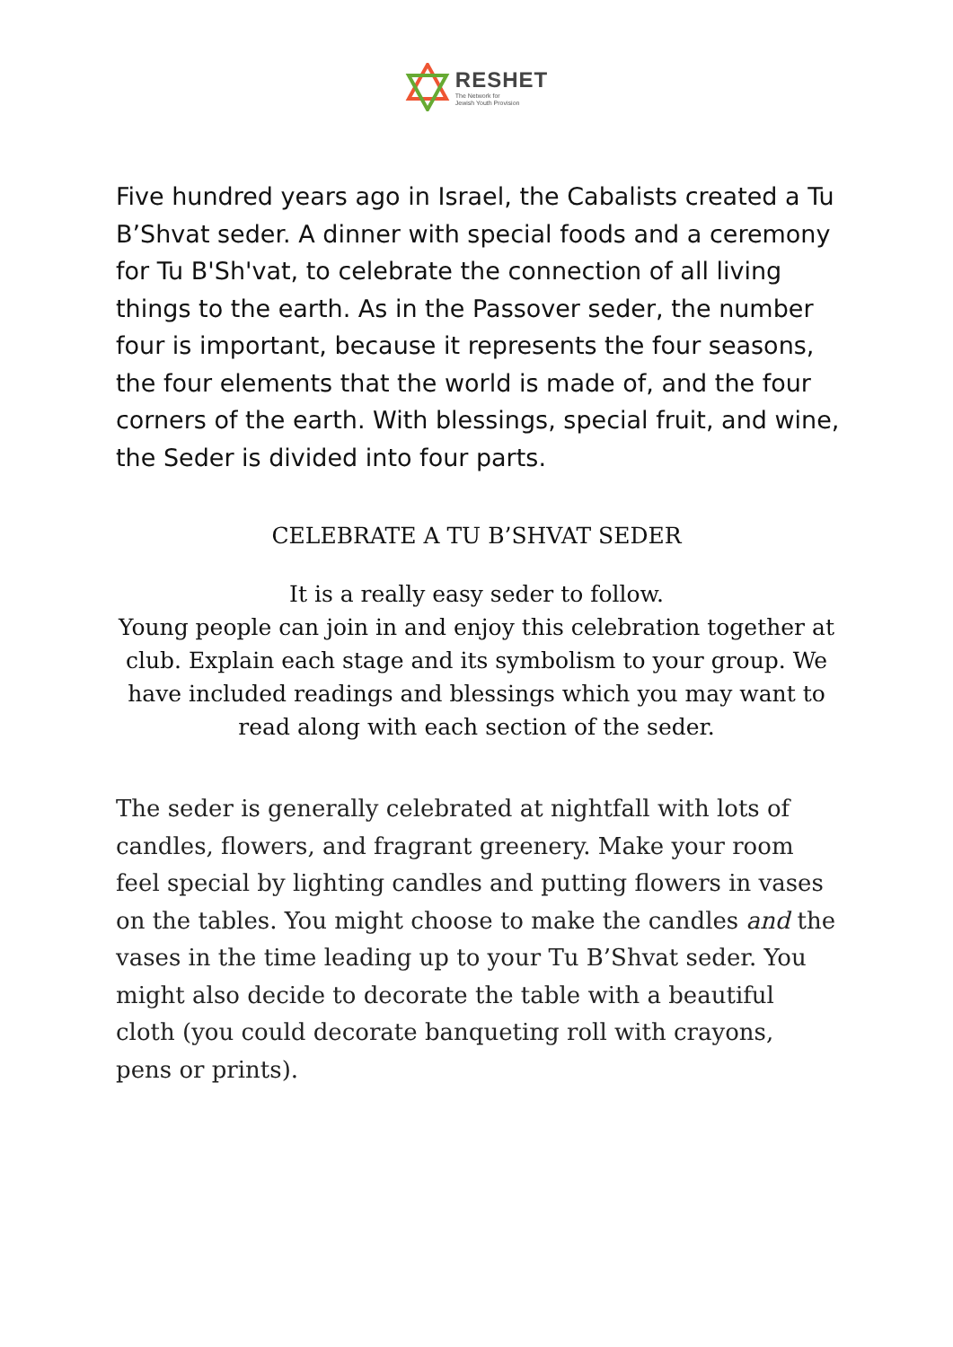RESHET
The Network for
Jewish Youth Provision
Five hundred years ago in Israel, the Cabalists created a Tu B’Shvat seder. A dinner with special foods and a ceremony for Tu B'Sh'vat, to celebrate the connection of all living things to the earth. As in the Passover seder, the number four is important, because it represents the four seasons, the four elements that the world is made of, and the four corners of the earth. With blessings, special fruit, and wine, the Seder is divided into four parts.
CELEBRATE A TU B’SHVAT SEDER
It is a really easy seder to follow.
Young people can join in and enjoy this celebration together at club. Explain each stage and its symbolism to your group. We have included readings and blessings which you may want to read along with each section of the seder.
The seder is generally celebrated at nightfall with lots of candles, flowers, and fragrant greenery. Make your room feel special by lighting candles and putting flowers in vases on the tables. You might choose to make the candles and the vases in the time leading up to your Tu B’Shvat seder. You might also decide to decorate the table with a beautiful cloth (you could decorate banqueting roll with crayons, pens or prints).